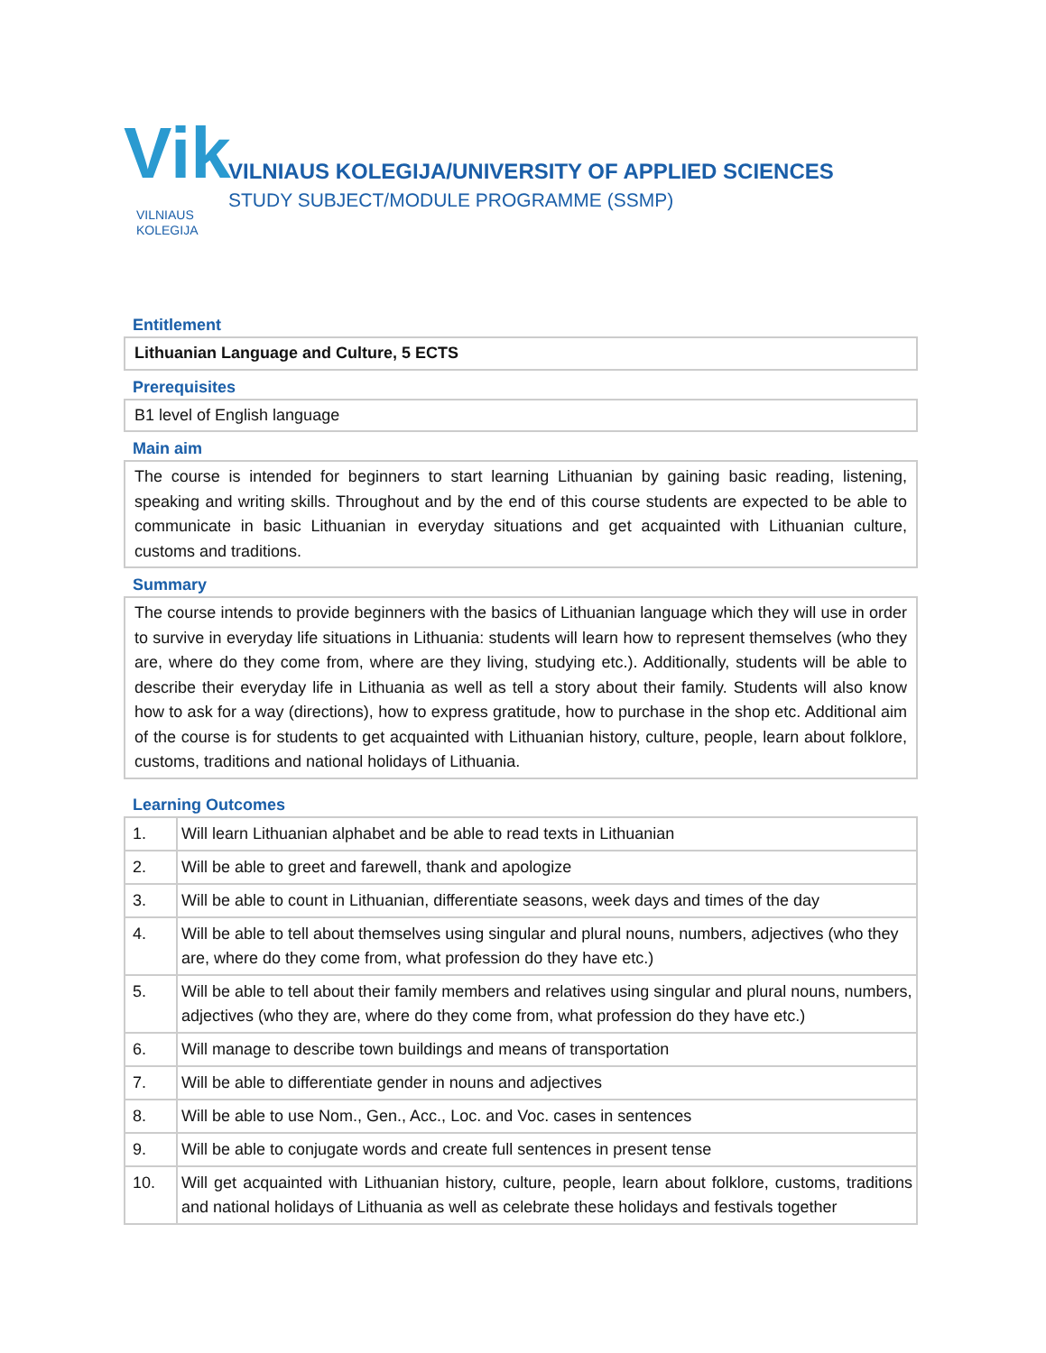Vik
VILNIAUS
KOLEGIJA
VILNIAUS KOLEGIJA/UNIVERSITY OF APPLIED SCIENCES
STUDY SUBJECT/MODULE PROGRAMME (SSMP)
Entitlement
Lithuanian Language and Culture, 5 ECTS
Prerequisites
B1 level of English language
Main aim
The course is intended for beginners to start learning Lithuanian by gaining basic reading, listening, speaking and writing skills. Throughout and by the end of this course students are expected to be able to communicate in basic Lithuanian in everyday situations and get acquainted with Lithuanian culture, customs and traditions.
Summary
The course intends to provide beginners with the basics of Lithuanian language which they will use in order to survive in everyday life situations in Lithuania: students will learn how to represent themselves (who they are, where do they come from, where are they living, studying etc.). Additionally, students will be able to describe their everyday life in Lithuania as well as tell a story about their family. Students will also know how to ask for a way (directions), how to express gratitude, how to purchase in the shop etc. Additional aim of the course is for students to get acquainted with Lithuanian history, culture, people, learn about folklore, customs, traditions and national holidays of Lithuania.
Learning Outcomes
| 1. | Will learn Lithuanian alphabet and be able to read texts in Lithuanian |
| 2. | Will be able to greet and farewell, thank and apologize |
| 3. | Will be able to count in Lithuanian, differentiate seasons, week days and times of the day |
| 4. | Will be able to tell about themselves using singular and plural nouns, numbers, adjectives (who they are, where do they come from, what profession do they have etc.) |
| 5. | Will be able to tell about their family members and relatives using singular and plural nouns, numbers, adjectives (who they are, where do they come from, what profession do they have etc.) |
| 6. | Will manage to describe town buildings and means of transportation |
| 7. | Will be able to differentiate gender in nouns and adjectives |
| 8. | Will be able to use Nom., Gen., Acc., Loc. and Voc. cases in sentences |
| 9. | Will be able to conjugate words and create full sentences in present tense |
| 10. | Will get acquainted with Lithuanian history, culture, people, learn about folklore, customs, traditions and national holidays of Lithuania as well as celebrate these holidays and festivals together |